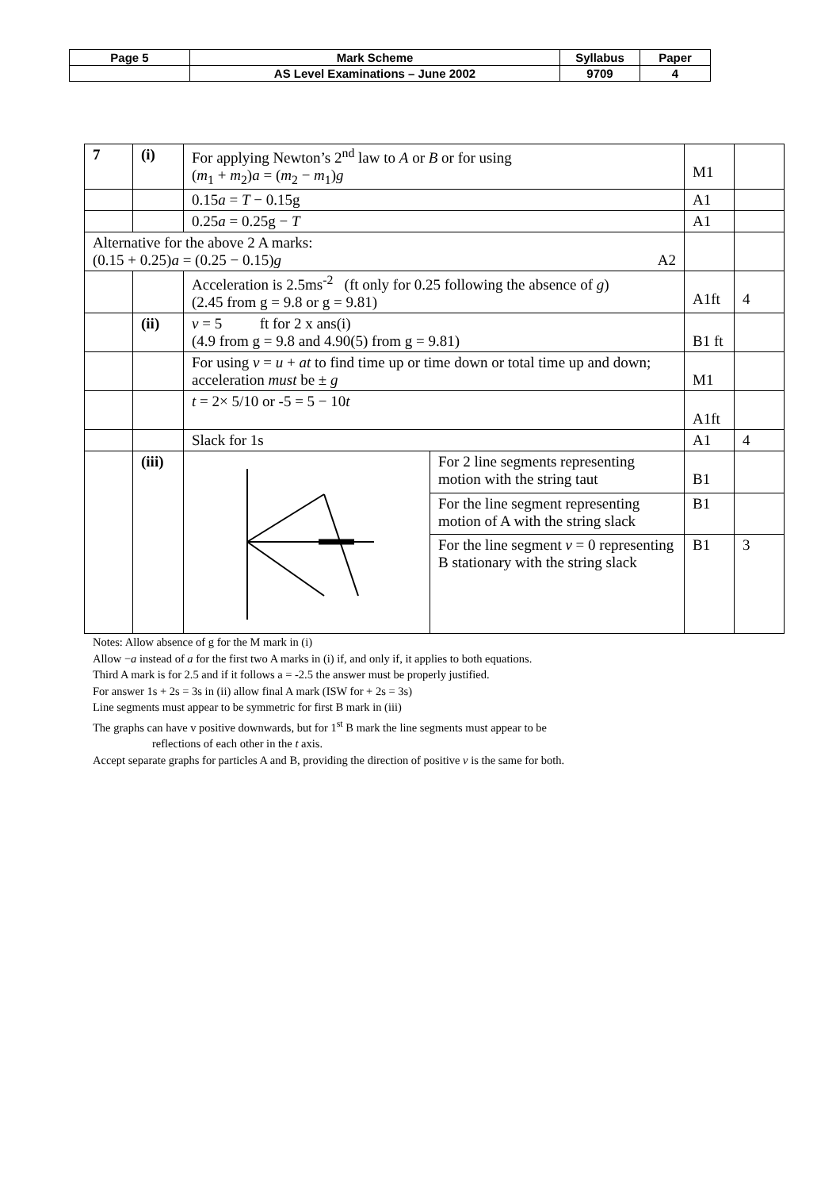| Page 5 | Mark Scheme | Syllabus | Paper |
| | AS Level Examinations – June 2002 | 9709 | 4 |
| 7 | (i) | For applying Newton’s 2<sup>nd</sup> law to A or B or for using ( m<sub>1</sub> + m<sub>2</sub>) a = ( m<sub>2</sub> − m<sub>1</sub>) g | | M1 | |
| | | 0.15 a = T − 0.15g | | A1 | |
| | | 0.25 a = 0.25g − T | | A1 | |
| Alternative for the above 2 A marks: (0.15 + 0.25) a = (0.25 − 0.15) g A2 | | | | | |
| | | Acceleration is 2.5ms<sup>-2</sup> (ft only for 0.25 following the absence of g ) (2.45 from g = 9.8 or g = 9.81) | | A1ft | 4 |
| | (ii) | v = 5 ft for 2 x ans(i) (4.9 from g = 9.8 and 4.90(5) from g = 9.81) | | B1 ft | |
| | | For using v = u + at to find time up or time down or total time up and down; acceleration must be ± g | | M1 | |
| | | t = 2× 5/10 or -5 = 5 − 10 t | | A1ft | |
| | | Slack for 1s | | A1 | 4 |
| | (iii) | | For 2 line segments representing motion with the string taut | B1 | |
| | | | For the line segment representing motion of A with the string slack | B1 | |
| | | | For the line segment v = 0 representing B stationary with the string slack | B1 | 3 |
Notes: Allow absence of g for the M mark in (i)
Allow −a instead of a for the first two A marks in (i) if, and only if, it applies to both equations.
Third A mark is for 2.5 and if it follows a = -2.5 the answer must be properly justified.
For answer 1s + 2s = 3s in (ii) allow final A mark (ISW for + 2s = 3s)
Line segments must appear to be symmetric for first B mark in (iii)
The graphs can have v positive downwards, but for 1<sup>st</sup> B mark the line segments must appear to be
reflections of each other in the t axis.
Accept separate graphs for particles A and B, providing the direction of positive v is the same for both.